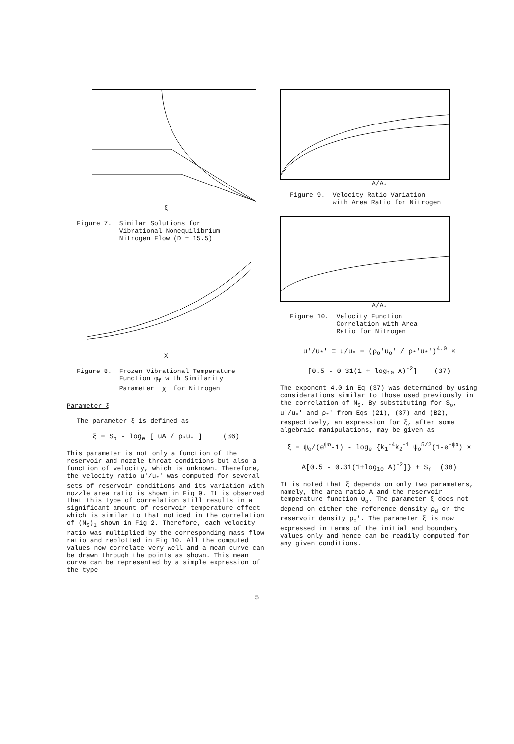ξ
Figure 7. Similar Solutions for Vibrational Nonequilibrium Nitrogen Flow (D = 15.5)
X
Figure 8. Frozen Vibrational Temperature Function φ<sub>f</sub> with Similarity Parameter χ for Nitrogen
Parameter ξ
The parameter ξ is defined as
ξ = S<sub>o</sub> - log<sub>e</sub> [ uA / ρ<sub>*</sub>u<sub>*</sub> ] (36)
This parameter is not only a function of the reservoir and nozzle throat conditions but also a function of velocity, which is unknown. Therefore, the velocity ratio u'/u<sub>*</sub>' was computed for several sets of reservoir conditions and its variation with nozzle area ratio is shown in Fig 9. It is observed that this type of correlation still results in a significant amount of reservoir temperature effect which is similar to that noticed in the correlation of (N<sub>S</sub>)<sub>1</sub> shown in Fig 2. Therefore, each velocity ratio was multiplied by the corresponding mass flow ratio and replotted in Fig 10. All the computed values now correlate very well and a mean curve can be drawn through the points as shown. This mean curve can be represented by a simple expression of the type
A/A<sub>*</sub>
Figure 9. Velocity Ratio Variation with Area Ratio for Nitrogen
A/A<sub>*</sub>
Figure 10. Velocity Function Correlation with Area Ratio for Nitrogen
u'/u<sub>*</sub>' ≡ u/u<sub>*</sub> = (ρ<sub>o</sub>'u<sub>o</sub>' / ρ<sub>*</sub>'u<sub>*</sub>')<sup>4.0</sup> ×
[0.5 - 0.31(1 + log<sub>10</sub> A)<sup>-2</sup>] (37)
The exponent 4.0 in Eq (37) was determined by using considerations similar to those used previously in the correlation of N<sub>S</sub>. By substituting for S<sub>o</sub>, u'/u<sub>*</sub>' and ρ<sub>*</sub>' from Eqs (21), (37) and (B2), respectively, an expression for ξ, after some algebraic manipulations, may be given as
ξ = ψ<sub>o</sub>/(e<sup>ψo</sup>-1) - log<sub>e</sub> {k<sub>1</sub><sup>-4</sup>k<sub>2</sub><sup>-1</sup> ψ<sub>o</sub><sup>5/2</sup>(1-e<sup>-ψo</sup>) ×
A[0.5 - 0.31(1+log<sub>10</sub> A)<sup>-2</sup>]} + S<sub>r</sub> (38)
It is noted that ξ depends on only two parameters, namely, the area ratio A and the reservoir temperature function ψ<sub>o</sub>. The parameter ξ does not depend on either the reference density ρ<sub>d</sub> or the reservoir density ρ<sub>o</sub>'. The parameter ξ is now expressed in terms of the initial and boundary values only and hence can be readily computed for any given conditions.
5